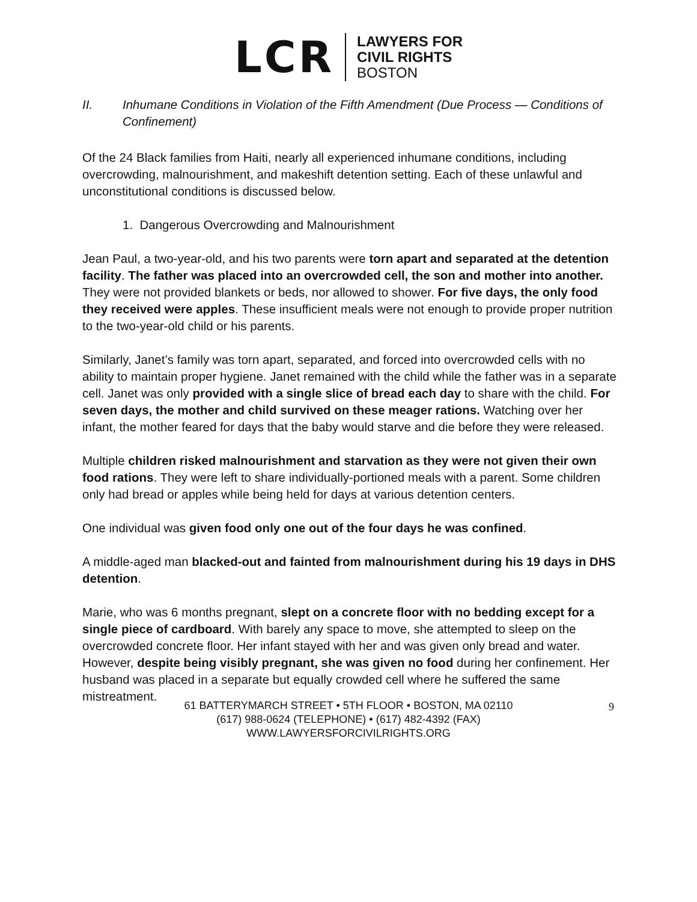LCR
LAWYERS FOR
CIVIL RIGHTS
BOSTON
II. Inhumane Conditions in Violation of the Fifth Amendment (Due Process — Conditions of Confinement)
Of the 24 Black families from Haiti, nearly all experienced inhumane conditions, including overcrowding, malnourishment, and makeshift detention setting. Each of these unlawful and unconstitutional conditions is discussed below.
1. Dangerous Overcrowding and Malnourishment
Jean Paul, a two-year-old, and his two parents were torn apart and separated at the detention facility. The father was placed into an overcrowded cell, the son and mother into another. They were not provided blankets or beds, nor allowed to shower. For five days, the only food they received were apples. These insufficient meals were not enough to provide proper nutrition to the two-year-old child or his parents.
Similarly, Janet’s family was torn apart, separated, and forced into overcrowded cells with no ability to maintain proper hygiene. Janet remained with the child while the father was in a separate cell. Janet was only provided with a single slice of bread each day to share with the child. For seven days, the mother and child survived on these meager rations. Watching over her infant, the mother feared for days that the baby would starve and die before they were released.
Multiple children risked malnourishment and starvation as they were not given their own food rations. They were left to share individually-portioned meals with a parent. Some children only had bread or apples while being held for days at various detention centers.
One individual was given food only one out of the four days he was confined.
A middle-aged man blacked-out and fainted from malnourishment during his 19 days in DHS detention.
Marie, who was 6 months pregnant, slept on a concrete floor with no bedding except for a single piece of cardboard. With barely any space to move, she attempted to sleep on the overcrowded concrete floor. Her infant stayed with her and was given only bread and water. However, despite being visibly pregnant, she was given no food during her confinement. Her husband was placed in a separate but equally crowded cell where he suffered the same mistreatment.
61 BATTERYMARCH STREET • 5TH FLOOR • BOSTON, MA 02110
(617) 988-0624 (TELEPHONE) • (617) 482-4392 (FAX)
WWW.LAWYERSFORCIVILRIGHTS.ORG
9